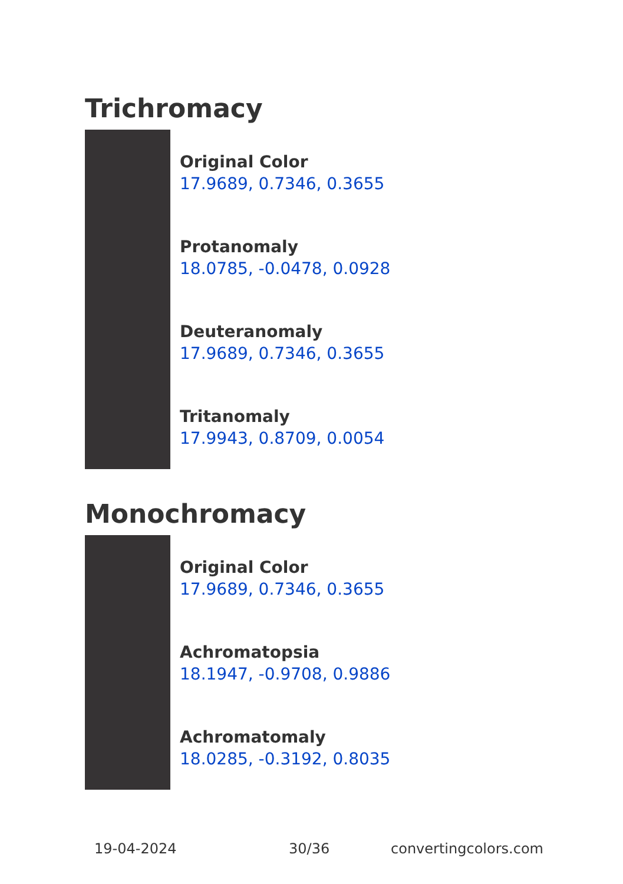Trichromacy
Original Color
17.9689, 0.7346, 0.3655
Protanomaly
18.0785, -0.0478, 0.0928
Deuteranomaly
17.9689, 0.7346, 0.3655
Tritanomaly
17.9943, 0.8709, 0.0054
Monochromacy
Original Color
17.9689, 0.7346, 0.3655
Achromatopsia
18.1947, -0.9708, 0.9886
Achromatomaly
18.0285, -0.3192, 0.8035
19-04-2024 30/36 convertingcolors.com